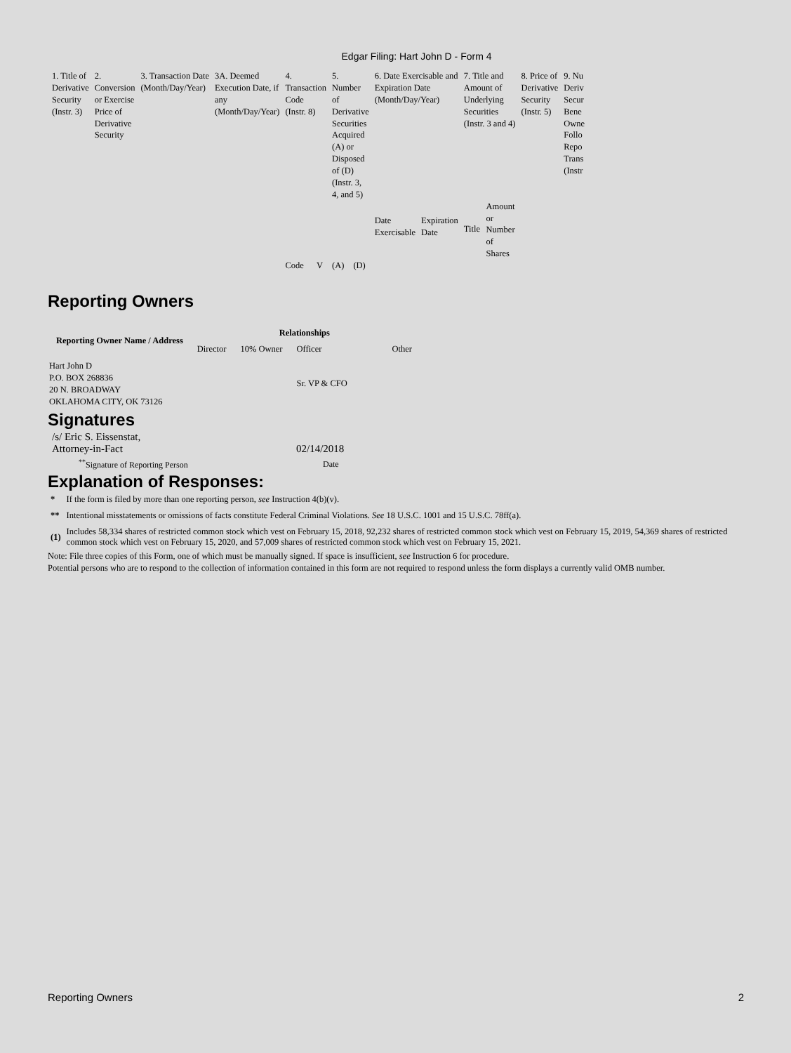Edgar Filing: Hart John D - Form 4
| 1. Title of Derivative Security (Instr. 3) | 2. Conversion or Exercise Price of Derivative Security | 3. Transaction Date (Month/Day/Year) | 3A. Deemed Execution Date, if any (Month/Day/Year) | 4. Transaction Code (Instr. 8) | | 5. Number of Derivative Securities Acquired (A) or Disposed of (D) (Instr. 3, 4, and 5) | | 6. Date Exercisable and Expiration Date (Month/Day/Year) | | 7. Title and Amount of Underlying Securities (Instr. 3 and 4) | | 8. Price of Derivative Security (Instr. 5) | 9. Nu Deriv Secur Bene Owne Follo Repo Trans (Instr |
| | | | | | | | | Date Exercisable | Expiration Date | Title | Amount or Number of Shares | | |
| | | | | Code | V | (A) | (D) | | | | | | |
Reporting Owners
| Reporting Owner Name / Address | Relationships | | | |
| --- | --- | --- | --- | --- |
| | Director | 10% Owner | Officer | Other |
| Hart John D P.O. BOX 268836 20 N. BROADWAY OKLAHOMA CITY, OK 73126 | | | Sr. VP & CFO | |
Signatures
| /s/ Eric S. Eissenstat, Attorney-in-Fact | 02/14/2018 |
| <sup>**</sup> Signature of Reporting Person | Date |
Explanation of Responses:
| * | If the form is filed by more than one reporting person, see Instruction 4(b)(v). |
| ** | Intentional misstatements or omissions of facts constitute Federal Criminal Violations. See 18 U.S.C. 1001 and 15 U.S.C. 78ff(a). |
| (1) | Includes 58,334 shares of restricted common stock which vest on February 15, 2018, 92,232 shares of restricted common stock which vest on February 15, 2019, 54,369 shares of restricted common stock which vest on February 15, 2020, and 57,009 shares of restricted common stock which vest on February 15, 2021. |
Note: File three copies of this Form, one of which must be manually signed. If space is insufficient, see Instruction 6 for procedure.
Potential persons who are to respond to the collection of information contained in this form are not required to respond unless the form displays a currently valid OMB number.
Reporting Owners 2